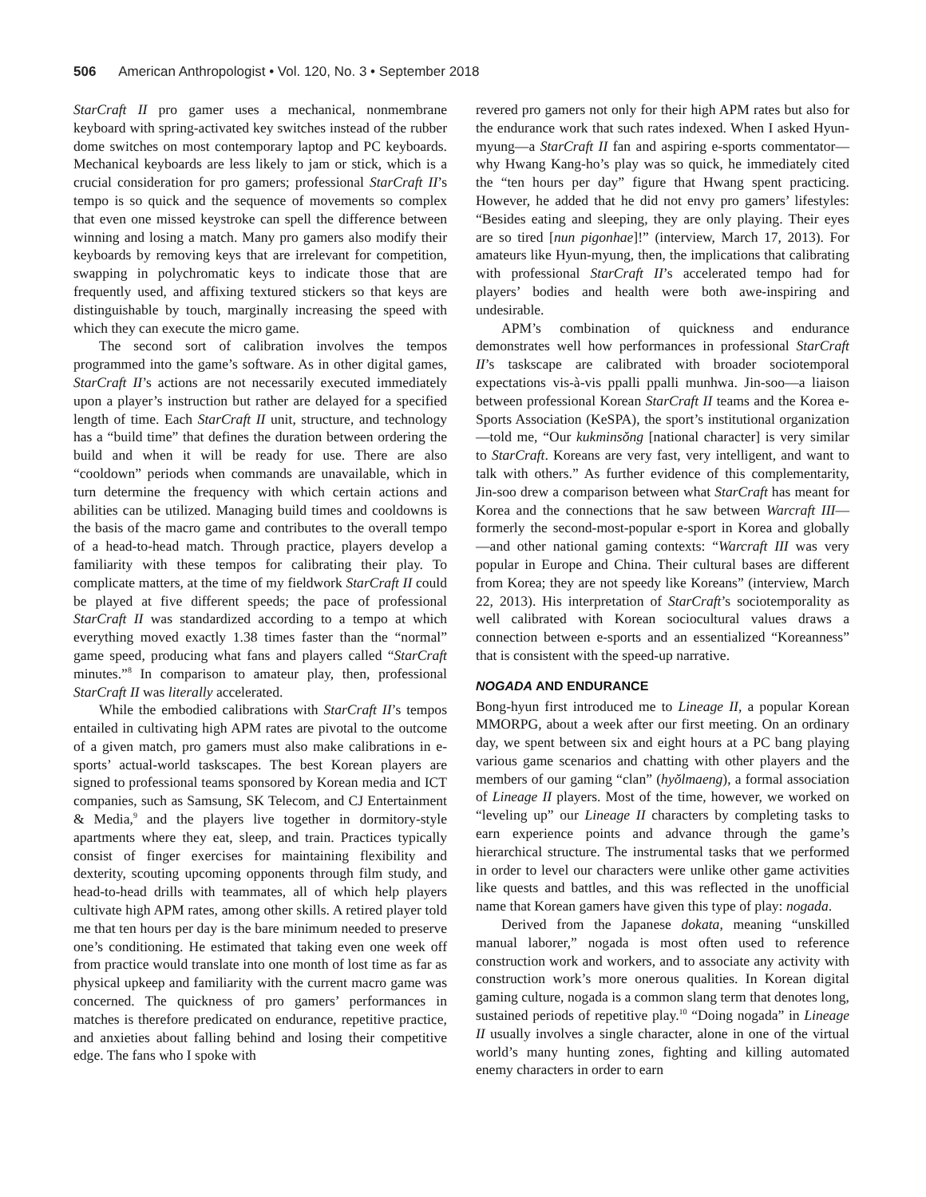506 American Anthropologist • Vol. 120, No. 3 • September 2018
StarCraft II pro gamer uses a mechanical, nonmembrane keyboard with spring-activated key switches instead of the rubber dome switches on most contemporary laptop and PC keyboards. Mechanical keyboards are less likely to jam or stick, which is a crucial consideration for pro gamers; professional StarCraft II’s tempo is so quick and the sequence of movements so complex that even one missed keystroke can spell the difference between winning and losing a match. Many pro gamers also modify their keyboards by removing keys that are irrelevant for competition, swapping in polychromatic keys to indicate those that are frequently used, and affixing textured stickers so that keys are distinguishable by touch, marginally increasing the speed with which they can execute the micro game.
The second sort of calibration involves the tempos programmed into the game’s software. As in other digital games, StarCraft II’s actions are not necessarily executed immediately upon a player’s instruction but rather are delayed for a specified length of time. Each StarCraft II unit, structure, and technology has a “build time” that defines the duration between ordering the build and when it will be ready for use. There are also “cooldown” periods when commands are unavailable, which in turn determine the frequency with which certain actions and abilities can be utilized. Managing build times and cooldowns is the basis of the macro game and contributes to the overall tempo of a head-to-head match. Through practice, players develop a familiarity with these tempos for calibrating their play. To complicate matters, at the time of my fieldwork StarCraft II could be played at five different speeds; the pace of professional StarCraft II was standardized according to a tempo at which everything moved exactly 1.38 times faster than the “normal” game speed, producing what fans and players called “StarCraft minutes.”<sup>8</sup> In comparison to amateur play, then, professional StarCraft II was literally accelerated.
While the embodied calibrations with StarCraft II’s tempos entailed in cultivating high APM rates are pivotal to the outcome of a given match, pro gamers must also make calibrations in e-sports’ actual-world taskscapes. The best Korean players are signed to professional teams sponsored by Korean media and ICT companies, such as Samsung, SK Telecom, and CJ Entertainment & Media,<sup>9</sup> and the players live together in dormitory-style apartments where they eat, sleep, and train. Practices typically consist of finger exercises for maintaining flexibility and dexterity, scouting upcoming opponents through film study, and head-to-head drills with teammates, all of which help players cultivate high APM rates, among other skills. A retired player told me that ten hours per day is the bare minimum needed to preserve one’s conditioning. He estimated that taking even one week off from practice would translate into one month of lost time as far as physical upkeep and familiarity with the current macro game was concerned. The quickness of pro gamers’ performances in matches is therefore predicated on endurance, repetitive practice, and anxieties about falling behind and losing their competitive edge. The fans who I spoke with
revered pro gamers not only for their high APM rates but also for the endurance work that such rates indexed. When I asked Hyun-myung—a StarCraft II fan and aspiring e-sports commentator—why Hwang Kang-ho’s play was so quick, he immediately cited the “ten hours per day” figure that Hwang spent practicing. However, he added that he did not envy pro gamers’ lifestyles: “Besides eating and sleeping, they are only playing. Their eyes are so tired [nun pigonhae]!” (interview, March 17, 2013). For amateurs like Hyun-myung, then, the implications that calibrating with professional StarCraft II’s accelerated tempo had for players’ bodies and health were both awe-inspiring and undesirable.
APM’s combination of quickness and endurance demonstrates well how performances in professional StarCraft II’s taskscape are calibrated with broader sociotemporal expectations vis-à-vis ppalli ppalli munhwa. Jin-soo—a liaison between professional Korean StarCraft II teams and the Korea e-Sports Association (KeSPA), the sport’s institutional organization—told me, “Our kukminsŏng [national character] is very similar to StarCraft. Koreans are very fast, very intelligent, and want to talk with others.” As further evidence of this complementarity, Jin-soo drew a comparison between what StarCraft has meant for Korea and the connections that he saw between Warcraft III—formerly the second-most-popular e-sport in Korea and globally—and other national gaming contexts: “Warcraft III was very popular in Europe and China. Their cultural bases are different from Korea; they are not speedy like Koreans” (interview, March 22, 2013). His interpretation of StarCraft’s sociotemporality as well calibrated with Korean sociocultural values draws a connection between e-sports and an essentialized “Koreanness” that is consistent with the speed-up narrative.
NOGADA AND ENDURANCE
Bong-hyun first introduced me to Lineage II, a popular Korean MMORPG, about a week after our first meeting. On an ordinary day, we spent between six and eight hours at a PC bang playing various game scenarios and chatting with other players and the members of our gaming “clan” (hyŏlmaeng), a formal association of Lineage II players. Most of the time, however, we worked on “leveling up” our Lineage II characters by completing tasks to earn experience points and advance through the game’s hierarchical structure. The instrumental tasks that we performed in order to level our characters were unlike other game activities like quests and battles, and this was reflected in the unofficial name that Korean gamers have given this type of play: nogada.
Derived from the Japanese dokata, meaning “unskilled manual laborer,” nogada is most often used to reference construction work and workers, and to associate any activity with construction work’s more onerous qualities. In Korean digital gaming culture, nogada is a common slang term that denotes long, sustained periods of repetitive play.<sup>10</sup> “Doing nogada” in Lineage II usually involves a single character, alone in one of the virtual world’s many hunting zones, fighting and killing automated enemy characters in order to earn